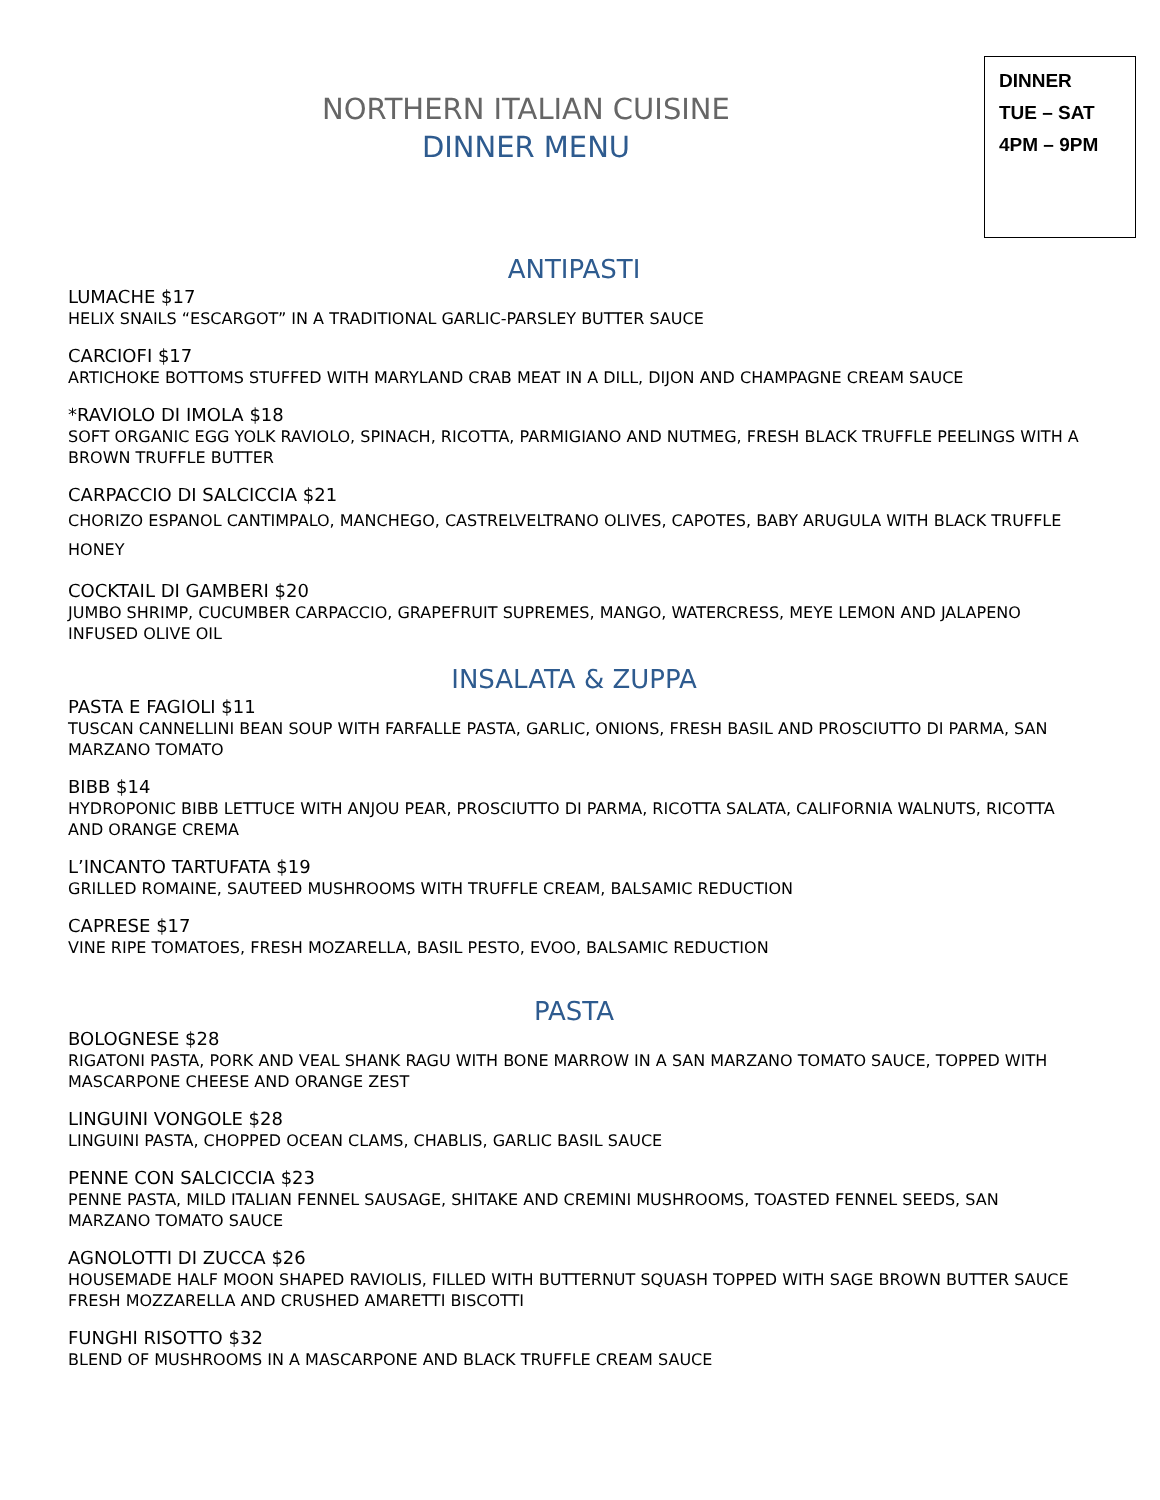NORTHERN ITALIAN CUISINE
DINNER MENU
DINNER
TUE – SAT
4PM – 9PM
ANTIPASTI
LUMACHE $17
HELIX SNAILS “ESCARGOT” IN A TRADITIONAL GARLIC-PARSLEY BUTTER SAUCE
CARCIOFI $17
ARTICHOKE BOTTOMS STUFFED WITH MARYLAND CRAB MEAT IN A DILL, DIJON AND CHAMPAGNE CREAM SAUCE
*RAVIOLO DI IMOLA $18
SOFT ORGANIC EGG YOLK RAVIOLO, SPINACH, RICOTTA, PARMIGIANO AND NUTMEG, FRESH BLACK TRUFFLE PEELINGS WITH A BROWN TRUFFLE BUTTER
CARPACCIO DI SALCICCIA $21
CHORIZO ESPANOL CANTIMPALO, MANCHEGO, CASTRELVELTRANO OLIVES, CAPOTES, BABY ARUGULA WITH BLACK TRUFFLE HONEY
COCKTAIL DI GAMBERI $20
JUMBO SHRIMP, CUCUMBER CARPACCIO, GRAPEFRUIT SUPREMES, MANGO, WATERCRESS, MEYE LEMON AND JALAPENO INFUSED OLIVE OIL
INSALATA & ZUPPA
PASTA E FAGIOLI $11
TUSCAN CANNELLINI BEAN SOUP WITH FARFALLE PASTA, GARLIC, ONIONS, FRESH BASIL AND PROSCIUTTO DI PARMA, SAN MARZANO TOMATO
BIBB $14
HYDROPONIC BIBB LETTUCE WITH ANJOU PEAR, PROSCIUTTO DI PARMA, RICOTTA SALATA, CALIFORNIA WALNUTS, RICOTTA AND ORANGE CREMA
L’INCANTO TARTUFATA $19
GRILLED ROMAINE, SAUTEED MUSHROOMS WITH TRUFFLE CREAM, BALSAMIC REDUCTION
CAPRESE $17
VINE RIPE TOMATOES, FRESH MOZARELLA, BASIL PESTO, EVOO, BALSAMIC REDUCTION
PASTA
BOLOGNESE $28
RIGATONI PASTA, PORK AND VEAL SHANK RAGU WITH BONE MARROW IN A SAN MARZANO TOMATO SAUCE, TOPPED WITH MASCARPONE CHEESE AND ORANGE ZEST
LINGUINI VONGOLE $28
LINGUINI PASTA, CHOPPED OCEAN CLAMS, CHABLIS, GARLIC BASIL SAUCE
PENNE CON SALCICCIA $23
PENNE PASTA, MILD ITALIAN FENNEL SAUSAGE, SHITAKE AND CREMINI MUSHROOMS, TOASTED FENNEL SEEDS, SAN MARZANO TOMATO SAUCE
AGNOLOTTI DI ZUCCA $26
HOUSEMADE HALF MOON SHAPED RAVIOLIS, FILLED WITH BUTTERNUT SQUASH TOPPED WITH SAGE BROWN BUTTER SAUCE FRESH MOZZARELLA AND CRUSHED AMARETTI BISCOTTI
FUNGHI RISOTTO $32
BLEND OF MUSHROOMS IN A MASCARPONE AND BLACK TRUFFLE CREAM SAUCE